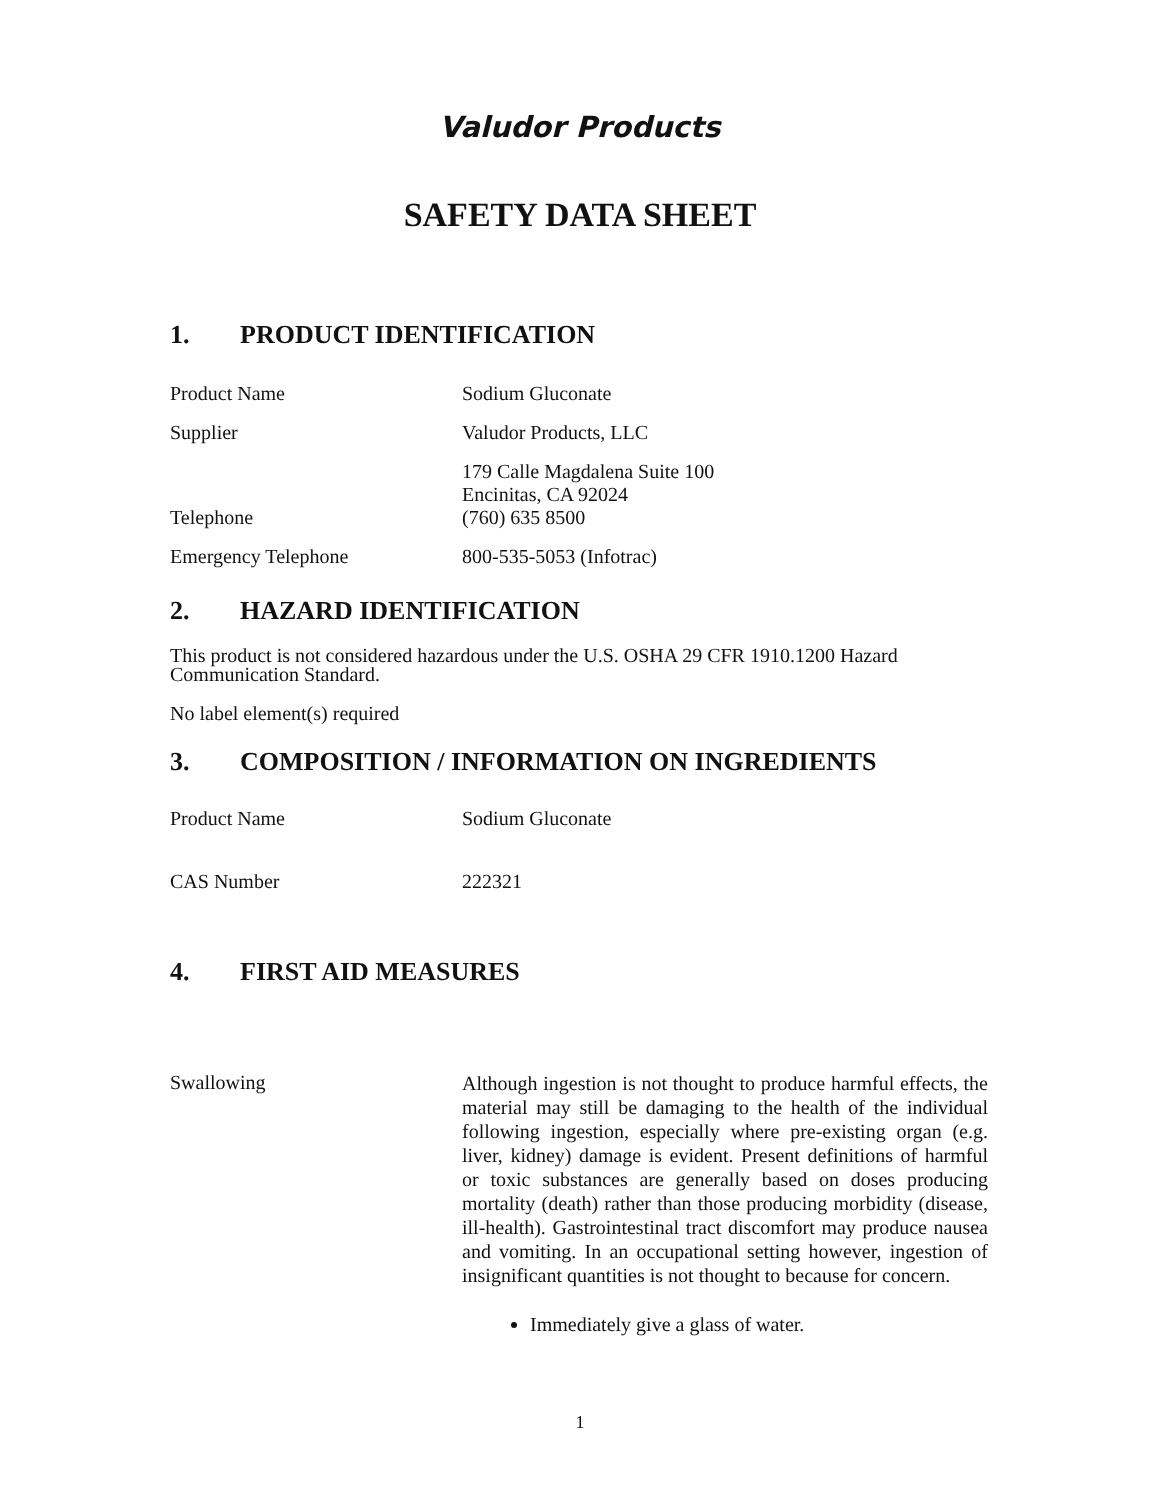Valudor Products
SAFETY DATA SHEET
1. PRODUCT IDENTIFICATION
| Product Name | Sodium Gluconate |
| Supplier | Valudor Products, LLC |
| | 179 Calle Magdalena Suite 100 Encinitas, CA 92024 |
| Telephone | (760) 635 8500 |
| Emergency Telephone | 800-535-5053 (Infotrac) |
2. HAZARD IDENTIFICATION
This product is not considered hazardous under the U.S. OSHA 29 CFR 1910.1200 Hazard
Communication Standard.
No label element(s) required
3. COMPOSITION / INFORMATION ON INGREDIENTS
| Product Name | Sodium Gluconate |
| CAS Number | 222321 |
4. FIRST AID MEASURES
| Swallowing | Although ingestion is not thought to produce harmful effects, the material may still be damaging to the health of the individual following ingestion, especially where pre-existing organ (e.g. liver, kidney) damage is evident. Present definitions of harmful or toxic substances are generally based on doses producing mortality (death) rather than those producing morbidity (disease, ill-health). Gastrointestinal tract discomfort may produce nausea and vomiting. In an occupational setting however, ingestion of insignificant quantities is not thought to because for concern. Immediately give a glass of water. |
1